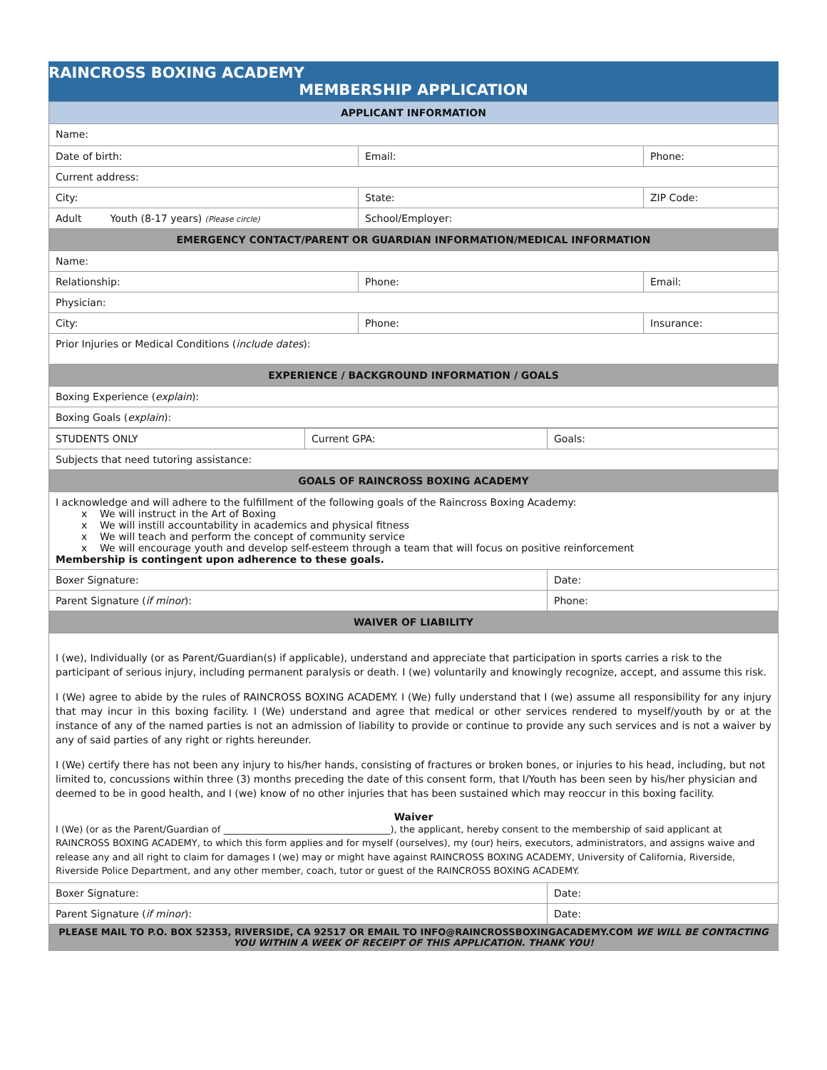RAINCROSS BOXING ACADEMY
MEMBERSHIP APPLICATION
| APPLICANT INFORMATION | | |
| Name: | | |
| Date of birth: | Email: | Phone: |
| Current address: | | |
| City: | State: | ZIP Code: |
| Adult Youth (8-17 years) (Please circle) | School/Employer: | |
| EMERGENCY CONTACT/PARENT OR GUARDIAN INFORMATION/MEDICAL INFORMATION | | |
| Name: | | |
| Relationship: | Phone: | Email: |
| Physician: | | |
| City: | Phone: | Insurance: |
| Prior Injuries or Medical Conditions ( include dates ): | | |
| EXPERIENCE / BACKGROUND INFORMATION / GOALS | | |
| Boxing Experience ( explain ): | | |
| Boxing Goals ( explain ): | | |
| STUDENTS ONLY | Current GPA: | Goals: |
| Subjects that need tutoring assistance: | | |
| GOALS OF RAINCROSS BOXING ACADEMY | | |
| I acknowledge and will adhere to the fulfillment of the following goals of the Raincross Boxing Academy: x We will instruct in the Art of Boxing x We will instill accountability in academics and physical fitness x We will teach and perform the concept of community service x We will encourage youth and develop self-esteem through a team that will focus on positive reinforcement Membership is contingent upon adherence to these goals. | | |
| Boxer Signature: | | Date: |
| Parent Signature ( if minor ): | | Phone: |
| WAIVER OF LIABILITY | | |
| I (we), Individually (or as Parent/Guardian(s) if applicable), understand and appreciate that participation in sports carries a risk to the participant of serious injury, including permanent paralysis or death. I (we) voluntarily and knowingly recognize, accept, and assume this risk. I (We) agree to abide by the rules of RAINCROSS BOXING ACADEMY. I (We) fully understand that I (we) assume all responsibility for any injury that may incur in this boxing facility. I (We) understand and agree that medical or other services rendered to myself/youth by or at the instance of any of the named parties is not an admission of liability to provide or continue to provide any such services and is not a waiver by any of said parties of any right or rights hereunder. I (We) certify there has not been any injury to his/her hands, consisting of fractures or broken bones, or injuries to his head, including, but not limited to, concussions within three (3) months preceding the date of this consent form, that I/Youth has been seen by his/her physician and deemed to be in good health, and I (we) know of no other injuries that has been sustained which may reoccur in this boxing facility. Waiver I (We) (or as the Parent/Guardian of ____________________________________), the applicant, hereby consent to the membership of said applicant at RAINCROSS BOXING ACADEMY, to which this form applies and for myself (ourselves), my (our) heirs, executors, administrators, and assigns waive and release any and all right to claim for damages I (we) may or might have against RAINCROSS BOXING ACADEMY, University of California, Riverside, Riverside Police Department, and any other member, coach, tutor or guest of the RAINCROSS BOXING ACADEMY. | | |
| Boxer Signature: | | Date: |
| Parent Signature ( if minor ): | | Date: |
| PLEASE MAIL TO P.O. BOX 52353, RIVERSIDE, CA 92517 OR EMAIL TO INFO@RAINCROSSBOXINGACADEMY.COM WE WILL BE CONTACTING YOU WITHIN A WEEK OF RECEIPT OF THIS APPLICATION. THANK YOU! | | |